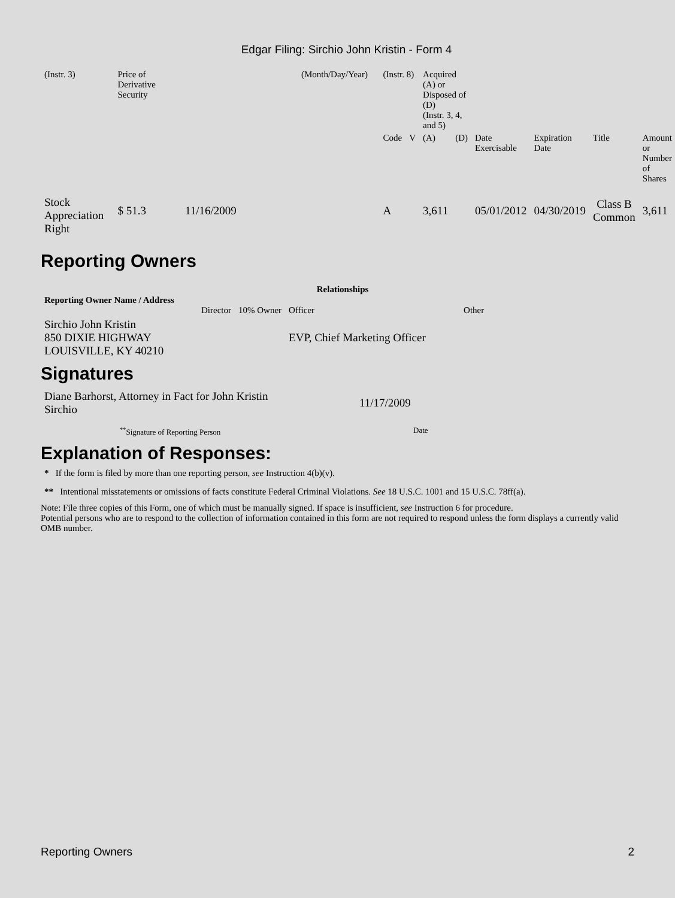Edgar Filing: Sirchio John Kristin - Form 4
| (Instr. 3) | Price of Derivative Security | | (Month/Day/Year) | (Instr. 8) | | Acquired (A) or Disposed of (D) (Instr. 3, 4, and 5) | | | | | |
| | | | | Code | V | (A) | (D) | Date Exercisable | Expiration Date | Title | Amount or Number of Shares |
| Stock Appreciation Right | $ 51.3 | 11/16/2009 | | A | | 3,611 | | 05/01/2012 | 04/30/2019 | Class B Common | 3,611 |
Reporting Owners
| Reporting Owner Name / Address | Relationships | | | |
| --- | --- | --- | --- | --- |
| | Director | 10% Owner | Officer | Other |
| Sirchio John Kristin 850 DIXIE HIGHWAY LOUISVILLE, KY 40210 | | | EVP, Chief Marketing Officer | |
Signatures
| Diane Barhorst, Attorney in Fact for John Kristin Sirchio | 11/17/2009 |
| <sup>**</sup> Signature of Reporting Person | Date |
Explanation of Responses:
* If the form is filed by more than one reporting person, see Instruction 4(b)(v).
** Intentional misstatements or omissions of facts constitute Federal Criminal Violations. See 18 U.S.C. 1001 and 15 U.S.C. 78ff(a).
Note: File three copies of this Form, one of which must be manually signed. If space is insufficient, see Instruction 6 for procedure.
Potential persons who are to respond to the collection of information contained in this form are not required to respond unless the form displays a currently valid OMB number.
Reporting Owners 2